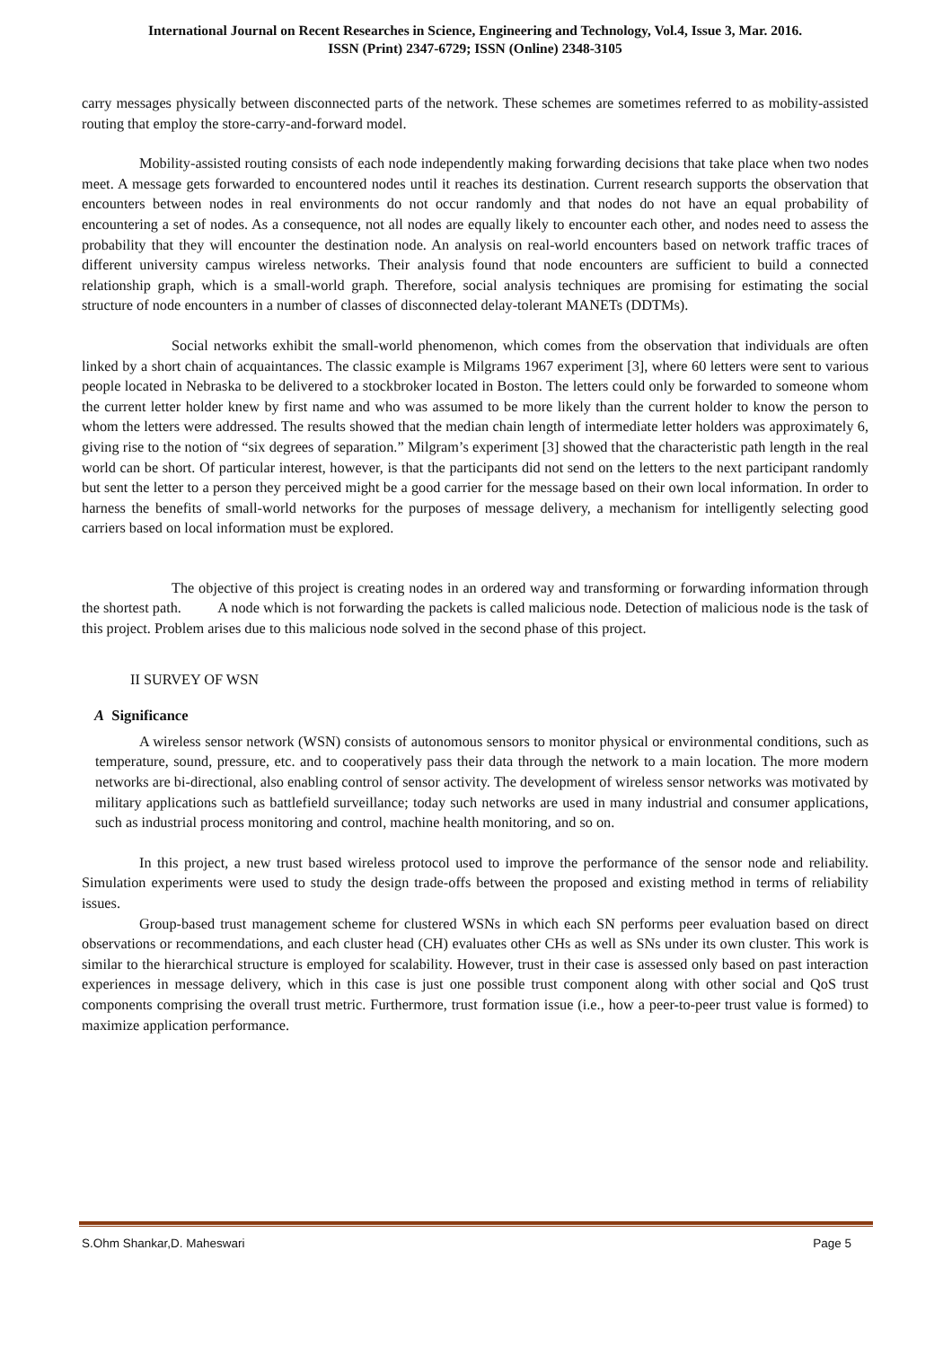International Journal on Recent Researches in Science, Engineering and Technology, Vol.4, Issue 3, Mar. 2016.
ISSN (Print) 2347-6729; ISSN (Online) 2348-3105
carry messages physically between disconnected parts of the network. These schemes are sometimes referred to as mobility-assisted routing that employ the store-carry-and-forward model.
Mobility-assisted routing consists of each node independently making forwarding decisions that take place when two nodes meet. A message gets forwarded to encountered nodes until it reaches its destination. Current research supports the observation that encounters between nodes in real environments do not occur randomly and that nodes do not have an equal probability of encountering a set of nodes. As a consequence, not all nodes are equally likely to encounter each other, and nodes need to assess the probability that they will encounter the destination node. An analysis on real-world encounters based on network traffic traces of different university campus wireless networks. Their analysis found that node encounters are sufficient to build a connected relationship graph, which is a small-world graph. Therefore, social analysis techniques are promising for estimating the social structure of node encounters in a number of classes of disconnected delay-tolerant MANETs (DDTMs).
Social networks exhibit the small-world phenomenon, which comes from the observation that individuals are often linked by a short chain of acquaintances. The classic example is Milgrams 1967 experiment [3], where 60 letters were sent to various people located in Nebraska to be delivered to a stockbroker located in Boston. The letters could only be forwarded to someone whom the current letter holder knew by first name and who was assumed to be more likely than the current holder to know the person to whom the letters were addressed. The results showed that the median chain length of intermediate letter holders was approximately 6, giving rise to the notion of “six degrees of separation.” Milgram’s experiment [3] showed that the characteristic path length in the real world can be short. Of particular interest, however, is that the participants did not send on the letters to the next participant randomly but sent the letter to a person they perceived might be a good carrier for the message based on their own local information. In order to harness the benefits of small-world networks for the purposes of message delivery, a mechanism for intelligently selecting good carriers based on local information must be explored.
The objective of this project is creating nodes in an ordered way and transforming or forwarding information through the shortest path. A node which is not forwarding the packets is called malicious node. Detection of malicious node is the task of this project. Problem arises due to this malicious node solved in the second phase of this project.
II SURVEY OF WSN
A Significance
A wireless sensor network (WSN) consists of autonomous sensors to monitor physical or environmental conditions, such as temperature, sound, pressure, etc. and to cooperatively pass their data through the network to a main location. The more modern networks are bi-directional, also enabling control of sensor activity. The development of wireless sensor networks was motivated by military applications such as battlefield surveillance; today such networks are used in many industrial and consumer applications, such as industrial process monitoring and control, machine health monitoring, and so on.
In this project, a new trust based wireless protocol used to improve the performance of the sensor node and reliability. Simulation experiments were used to study the design trade-offs between the proposed and existing method in terms of reliability issues.
Group-based trust management scheme for clustered WSNs in which each SN performs peer evaluation based on direct observations or recommendations, and each cluster head (CH) evaluates other CHs as well as SNs under its own cluster. This work is similar to the hierarchical structure is employed for scalability. However, trust in their case is assessed only based on past interaction experiences in message delivery, which in this case is just one possible trust component along with other social and QoS trust components comprising the overall trust metric. Furthermore, trust formation issue (i.e., how a peer-to-peer trust value is formed) to maximize application performance.
S.Ohm Shankar,D. Maheswari Page 5